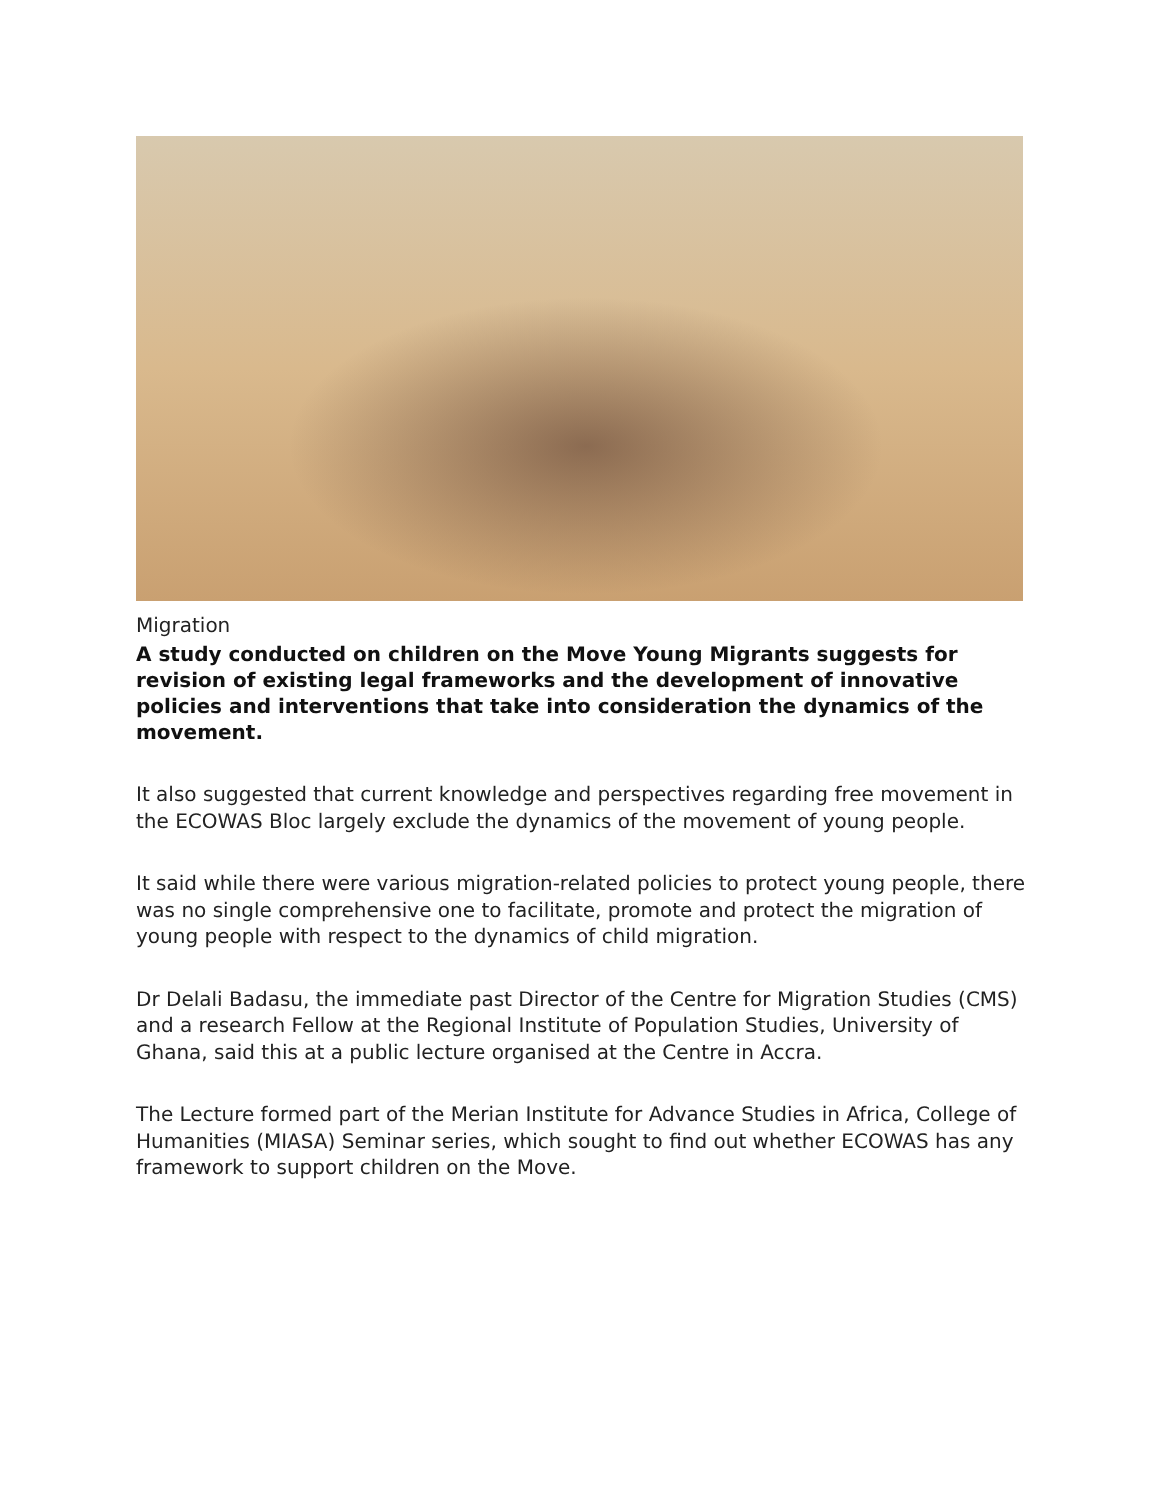Migration
A study conducted on children on the Move Young Migrants suggests for revision of existing legal frameworks and the development of innovative policies and interventions that take into consideration the dynamics of the movement.
It also suggested that current knowledge and perspectives regarding free movement in the ECOWAS Bloc largely exclude the dynamics of the movement of young people.
It said while there were various migration-related policies to protect young people, there was no single comprehensive one to facilitate, promote and protect the migration of young people with respect to the dynamics of child migration.
Dr Delali Badasu, the immediate past Director of the Centre for Migration Studies (CMS) and a research Fellow at the Regional Institute of Population Studies, University of Ghana, said this at a public lecture organised at the Centre in Accra.
The Lecture formed part of the Merian Institute for Advance Studies in Africa, College of Humanities (MIASA) Seminar series, which sought to find out whether ECOWAS has any framework to support children on the Move.